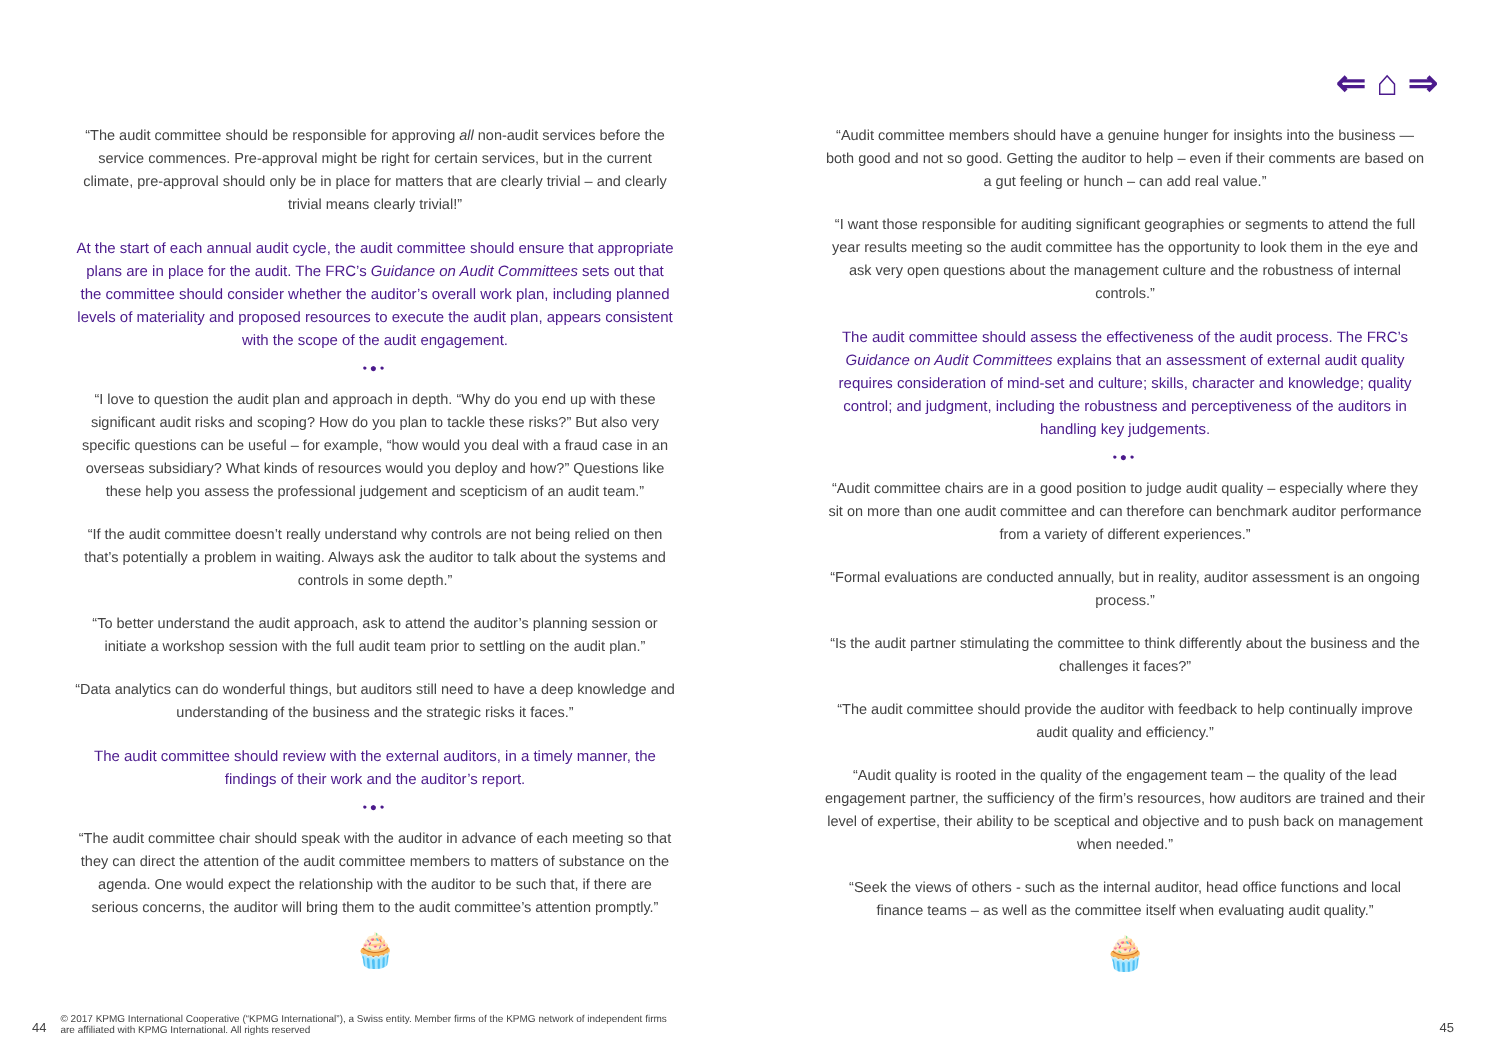⇐ ⌂ ⇒
“The audit committee should be responsible for approving all non-audit services before the service commences. Pre-approval might be right for certain services, but in the current climate, pre-approval should only be in place for matters that are clearly trivial – and clearly trivial means clearly trivial!”
At the start of each annual audit cycle, the audit committee should ensure that appropriate plans are in place for the audit. The FRC’s Guidance on Audit Committees sets out that the committee should consider whether the auditor’s overall work plan, including planned levels of materiality and proposed resources to execute the audit plan, appears consistent with the scope of the audit engagement.
•●•
“I love to question the audit plan and approach in depth. “Why do you end up with these significant audit risks and scoping? How do you plan to tackle these risks?” But also very specific questions can be useful – for example, “how would you deal with a fraud case in an overseas subsidiary? What kinds of resources would you deploy and how?” Questions like these help you assess the professional judgement and scepticism of an audit team.”
“If the audit committee doesn’t really understand why controls are not being relied on then that’s potentially a problem in waiting. Always ask the auditor to talk about the systems and controls in some depth.”
“To better understand the audit approach, ask to attend the auditor’s planning session or initiate a workshop session with the full audit team prior to settling on the audit plan.”
“Data analytics can do wonderful things, but auditors still need to have a deep knowledge and understanding of the business and the strategic risks it faces.”
The audit committee should review with the external auditors, in a timely manner, the findings of their work and the auditor’s report.
•●•
“The audit committee chair should speak with the auditor in advance of each meeting so that they can direct the attention of the audit committee members to matters of substance on the agenda. One would expect the relationship with the auditor to be such that, if there are serious concerns, the auditor will bring them to the audit committee’s attention promptly.”
🧁
“Audit committee members should have a genuine hunger for insights into the business — both good and not so good. Getting the auditor to help – even if their comments are based on a gut feeling or hunch – can add real value.”
“I want those responsible for auditing significant geographies or segments to attend the full year results meeting so the audit committee has the opportunity to look them in the eye and ask very open questions about the management culture and the robustness of internal controls.”
The audit committee should assess the effectiveness of the audit process. The FRC’s Guidance on Audit Committees explains that an assessment of external audit quality requires consideration of mind-set and culture; skills, character and knowledge; quality control; and judgment, including the robustness and perceptiveness of the auditors in handling key judgements.
•●•
“Audit committee chairs are in a good position to judge audit quality – especially where they sit on more than one audit committee and can therefore can benchmark auditor performance from a variety of different experiences.”
“Formal evaluations are conducted annually, but in reality, auditor assessment is an ongoing process.”
“Is the audit partner stimulating the committee to think differently about the business and the challenges it faces?”
“The audit committee should provide the auditor with feedback to help continually improve audit quality and efficiency.”
“Audit quality is rooted in the quality of the engagement team – the quality of the lead engagement partner, the sufficiency of the firm’s resources, how auditors are trained and their level of expertise, their ability to be sceptical and objective and to push back on management when needed.”
“Seek the views of others - such as the internal auditor, head office functions and local finance teams – as well as the committee itself when evaluating audit quality.”
🧁
44 © 2017 KPMG International Cooperative (“KPMG International”), a Swiss entity. Member firms of the KPMG network of independent firms
are affiliated with KPMG International. All rights reserved 45